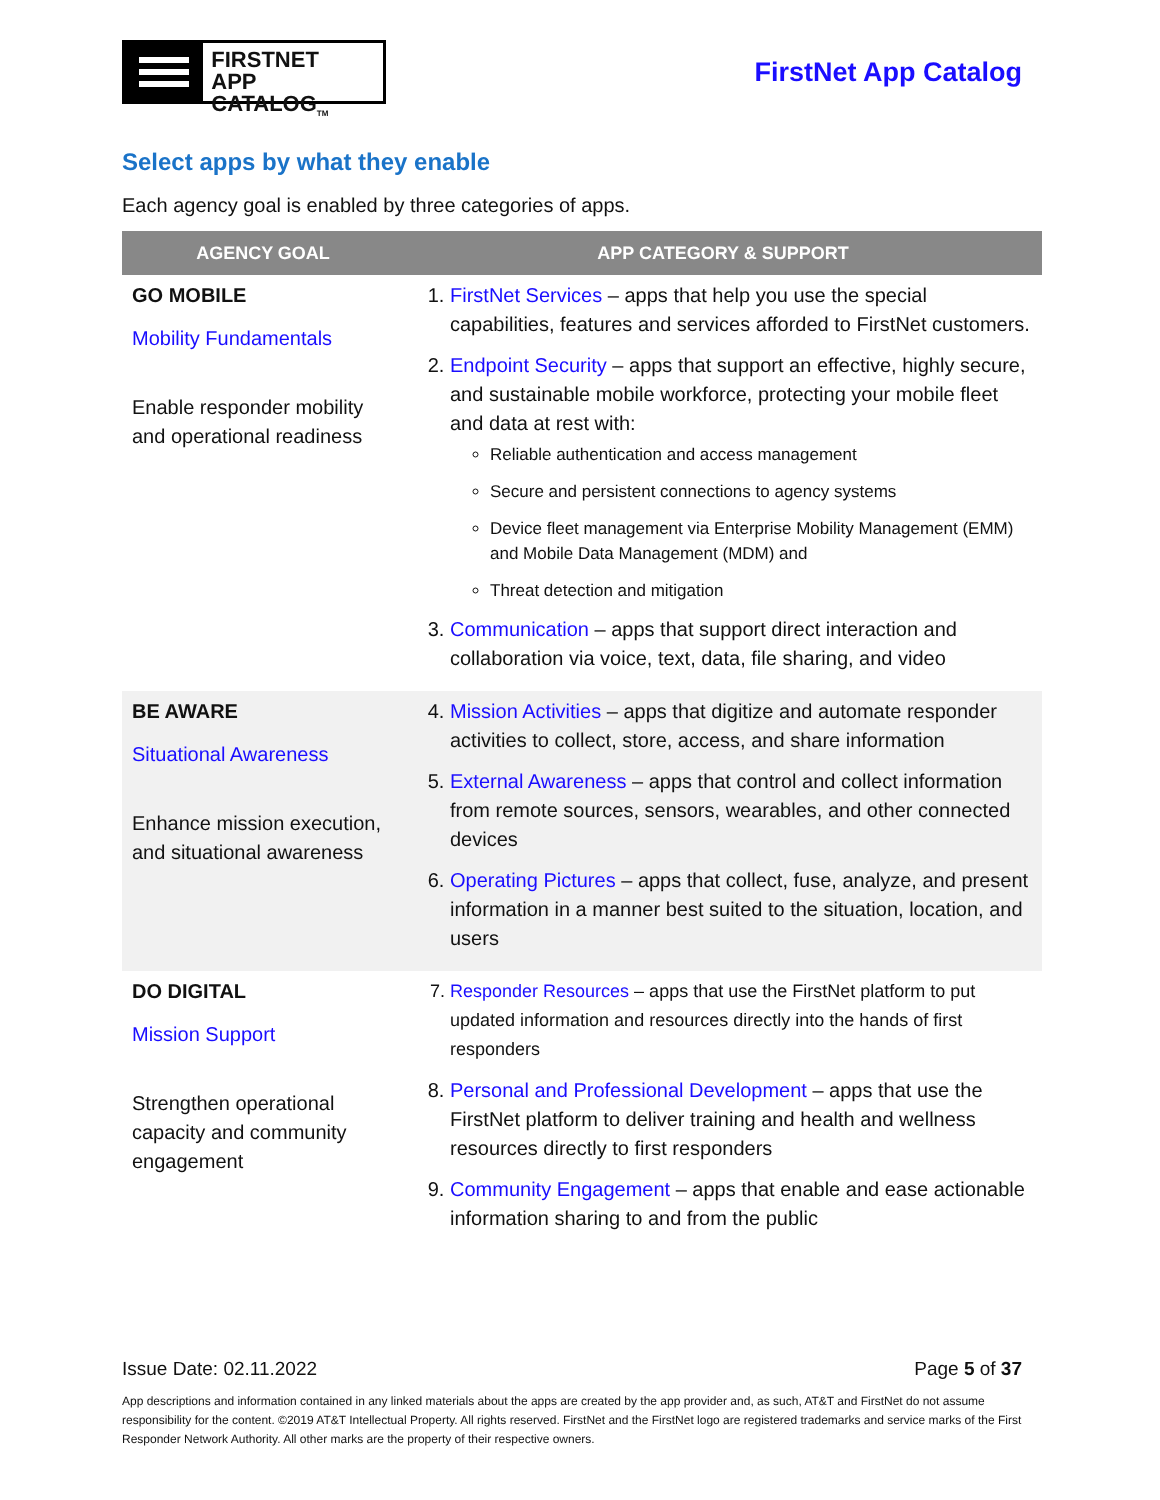FIRSTNET
APP CATALOG<sub>TM</sub>
FirstNet App Catalog
Select apps by what they enable
Each agency goal is enabled by three categories of apps.
| AGENCY GOAL | APP CATEGORY & SUPPORT |
| --- | --- |
| GO MOBILE Mobility Fundamentals Enable responder mobility and operational readiness | 1. FirstNet Services – apps that help you use the special capabilities, features and services afforded to FirstNet customers. 2. Endpoint Security – apps that support an effective, highly secure, and sustainable mobile workforce, protecting your mobile fleet and data at rest with: Reliable authentication and access management Secure and persistent connections to agency systems Device fleet management via Enterprise Mobility Management (EMM) and Mobile Data Management (MDM) and Threat detection and mitigation 3. Communication – apps that support direct interaction and collaboration via voice, text, data, file sharing, and video |
| BE AWARE Situational Awareness Enhance mission execution, and situational awareness | 4. Mission Activities – apps that digitize and automate responder activities to collect, store, access, and share information 5. External Awareness – apps that control and collect information from remote sources, sensors, wearables, and other connected devices 6. Operating Pictures – apps that collect, fuse, analyze, and present information in a manner best suited to the situation, location, and users |
| DO DIGITAL Mission Support Strengthen operational capacity and community engagement | 7. Responder Resources – apps that use the FirstNet platform to put updated information and resources directly into the hands of first responders 8. Personal and Professional Development – apps that use the FirstNet platform to deliver training and health and wellness resources directly to first responders 9. Community Engagement – apps that enable and ease actionable information sharing to and from the public |
Issue Date: 02.11.2022 Page 5 of 37
App descriptions and information contained in any linked materials about the apps are created by the app provider and, as such, AT&T and FirstNet do not assume responsibility for the content. ©2019 AT&T Intellectual Property. All rights reserved. FirstNet and the FirstNet logo are registered trademarks and service marks of the First Responder Network Authority. All other marks are the property of their respective owners.